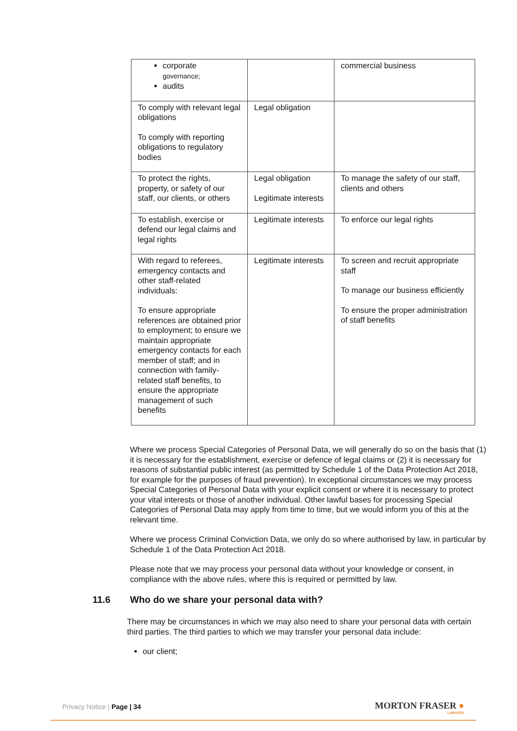| corporate governance; audits | | commercial business |
| To comply with relevant legal obligations To comply with reporting obligations to regulatory bodies | Legal obligation | |
| To protect the rights, property, or safety of our staff, our clients, or others | Legal obligation Legitimate interests | To manage the safety of our staff, clients and others |
| To establish, exercise or defend our legal claims and legal rights | Legitimate interests | To enforce our legal rights |
| With regard to referees, emergency contacts and other staff-related individuals: To ensure appropriate references are obtained prior to employment; to ensure we maintain appropriate emergency contacts for each member of staff; and in connection with family-related staff benefits, to ensure the appropriate management of such benefits | Legitimate interests | To screen and recruit appropriate staff To manage our business efficiently To ensure the proper administration of staff benefits |
Where we process Special Categories of Personal Data, we will generally do so on the basis that (1) it is necessary for the establishment, exercise or defence of legal claims or (2) it is necessary for reasons of substantial public interest (as permitted by Schedule 1 of the Data Protection Act 2018, for example for the purposes of fraud prevention). In exceptional circumstances we may process Special Categories of Personal Data with your explicit consent or where it is necessary to protect your vital interests or those of another individual. Other lawful bases for processing Special Categories of Personal Data may apply from time to time, but we would inform you of this at the relevant time.
Where we process Criminal Conviction Data, we only do so where authorised by law, in particular by Schedule 1 of the Data Protection Act 2018.
Please note that we may process your personal data without your knowledge or consent, in compliance with the above rules, where this is required or permitted by law.
11.6 Who do we share your personal data with?
There may be circumstances in which we may also need to share your personal data with certain third parties. The third parties to which we may transfer your personal data include:
our client;
Privacy Notice | Page | 34 MORTON FRASER ●
LAWYERS